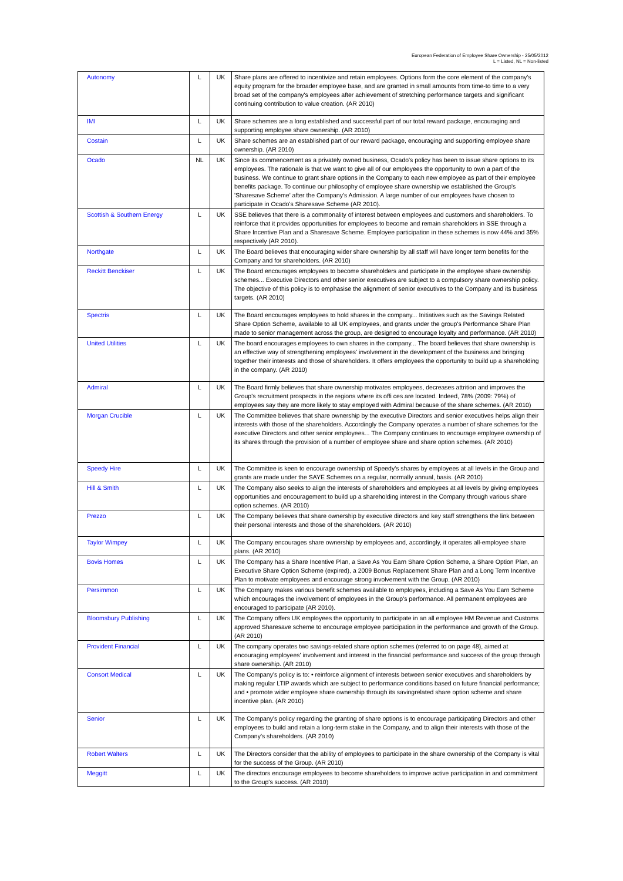European Federation of Employee Share Ownership - 25/05/2012
L = Listed, NL = Non-listed
| Autonomy | L | UK | Share plans are offered to incentivize and retain employees. Options form the core element of the company's equity program for the broader employee base, and are granted in small amounts from time-to time to a very broad set of the company's employees after achievement of stretching performance targets and significant continuing contribution to value creation. (AR 2010) |
| IMI | L | UK | Share schemes are a long established and successful part of our total reward package, encouraging and supporting employee share ownership. (AR 2010) |
| Costain | L | UK | Share schemes are an established part of our reward package, encouraging and supporting employee share ownership. (AR 2010) |
| Ocado | NL | UK | Since its commencement as a privately owned business, Ocado's policy has been to issue share options to its employees. The rationale is that we want to give all of our employees the opportunity to own a part of the business. We continue to grant share options in the Company to each new employee as part of their employee benefits package. To continue our philosophy of employee share ownership we established the Group's 'Sharesave Scheme' after the Company's Admission. A large number of our employees have chosen to participate in Ocado's Sharesave Scheme (AR 2010). |
| Scottish & Southern Energy | L | UK | SSE believes that there is a commonality of interest between employees and customers and shareholders. To reinforce that it provides opportunities for employees to become and remain shareholders in SSE through a Share Incentive Plan and a Sharesave Scheme. Employee participation in these schemes is now 44% and 35% respectively (AR 2010). |
| Northgate | L | UK | The Board believes that encouraging wider share ownership by all staff will have longer term benefits for the Company and for shareholders. (AR 2010) |
| Reckitt Benckiser | L | UK | The Board encourages employees to become shareholders and participate in the employee share ownership schemes... Executive Directors and other senior executives are subject to a compulsory share ownership policy. The objective of this policy is to emphasise the alignment of senior executives to the Company and its business targets. (AR 2010) |
| Spectris | L | UK | The Board encourages employees to hold shares in the company... Initiatives such as the Savings Related Share Option Scheme, available to all UK employees, and grants under the group's Performance Share Plan made to senior management across the group, are designed to encourage loyalty and performance. (AR 2010) |
| United Utilities | L | UK | The board encourages employees to own shares in the company... The board believes that share ownership is an effective way of strengthening employees' involvement in the development of the business and bringing together their interests and those of shareholders. It offers employees the opportunity to build up a shareholding in the company. (AR 2010) |
| Admiral | L | UK | The Board firmly believes that share ownership motivates employees, decreases attrition and improves the Group's recruitment prospects in the regions where its offi ces are located. Indeed, 78% (2009: 79%) of employees say they are more likely to stay employed with Admiral because of the share schemes. (AR 2010) |
| Morgan Crucible | L | UK | The Committee believes that share ownership by the executive Directors and senior executives helps align their interests with those of the shareholders. Accordingly the Company operates a number of share schemes for the executive Directors and other senior employees... The Company continues to encourage employee ownership of its shares through the provision of a number of employee share and share option schemes. (AR 2010) |
| Speedy Hire | L | UK | The Committee is keen to encourage ownership of Speedy's shares by employees at all levels in the Group and grants are made under the SAYE Schemes on a regular, normally annual, basis. (AR 2010) |
| Hill & Smith | L | UK | The Company also seeks to align the interests of shareholders and employees at all levels by giving employees opportunities and encouragement to build up a shareholding interest in the Company through various share option schemes. (AR 2010) |
| Prezzo | L | UK | The Company believes that share ownership by executive directors and key staff strengthens the link between their personal interests and those of the shareholders. (AR 2010) |
| Taylor Wimpey | L | UK | The Company encourages share ownership by employees and, accordingly, it operates all-employee share plans. (AR 2010) |
| Bovis Homes | L | UK | The Company has a Share Incentive Plan, a Save As You Earn Share Option Scheme, a Share Option Plan, an Executive Share Option Scheme (expired), a 2009 Bonus Replacement Share Plan and a Long Term Incentive Plan to motivate employees and encourage strong involvement with the Group. (AR 2010) |
| Persimmon | L | UK | The Company makes various benefit schemes available to employees, including a Save As You Earn Scheme which encourages the involvement of employees in the Group's performance. All permanent employees are encouraged to participate (AR 2010). |
| Bloomsbury Publishing | L | UK | The Company offers UK employees the opportunity to participate in an all employee HM Revenue and Customs approved Sharesave scheme to encourage employee participation in the performance and growth of the Group. (AR 2010) |
| Provident Financial | L | UK | The company operates two savings-related share option schemes (referred to on page 48), aimed at encouraging employees' involvement and interest in the financial performance and success of the group through share ownership. (AR 2010) |
| Consort Medical | L | UK | The Company's policy is to: • reinforce alignment of interests between senior executives and shareholders by making regular LTIP awards which are subject to performance conditions based on future financial performance; and • promote wider employee share ownership through its savingrelated share option scheme and share incentive plan. (AR 2010) |
| Senior | L | UK | The Company's policy regarding the granting of share options is to encourage participating Directors and other employees to build and retain a long-term stake in the Company, and to align their interests with those of the Company's shareholders. (AR 2010) |
| Robert Walters | L | UK | The Directors consider that the ability of employees to participate in the share ownership of the Company is vital for the success of the Group. (AR 2010) |
| Meggitt | L | UK | The directors encourage employees to become shareholders to improve active participation in and commitment to the Group's success. (AR 2010) |